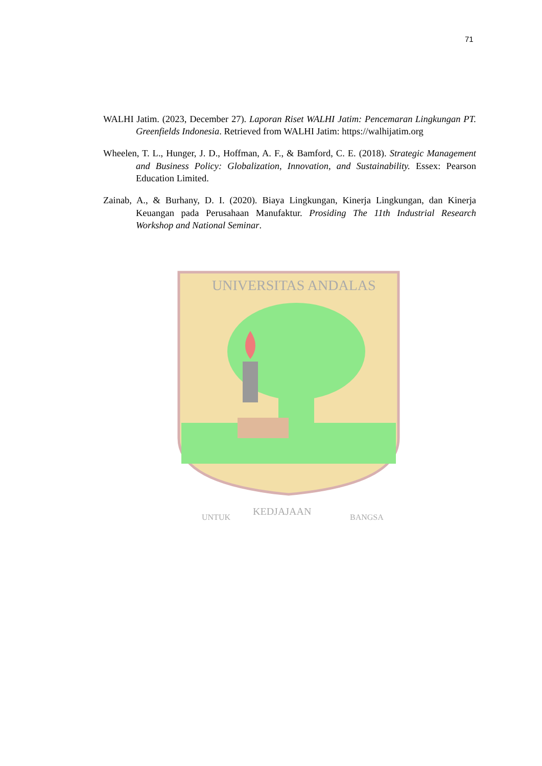71
WALHI Jatim. (2023, December 27). Laporan Riset WALHI Jatim: Pencemaran Lingkungan PT. Greenfields Indonesia. Retrieved from WALHI Jatim: https://walhijatim.org
Wheelen, T. L., Hunger, J. D., Hoffman, A. F., & Bamford, C. E. (2018). Strategic Management and Business Policy: Globalization, Innovation, and Sustainability. Essex: Pearson Education Limited.
Zainab, A., & Burhany, D. I. (2020). Biaya Lingkungan, Kinerja Lingkungan, dan Kinerja Keuangan pada Perusahaan Manufaktur. Prosiding The 11th Industrial Research Workshop and National Seminar.
UNIVERSITAS ANDALAS
UNTUK
KEDJAJAAN
BANGSA